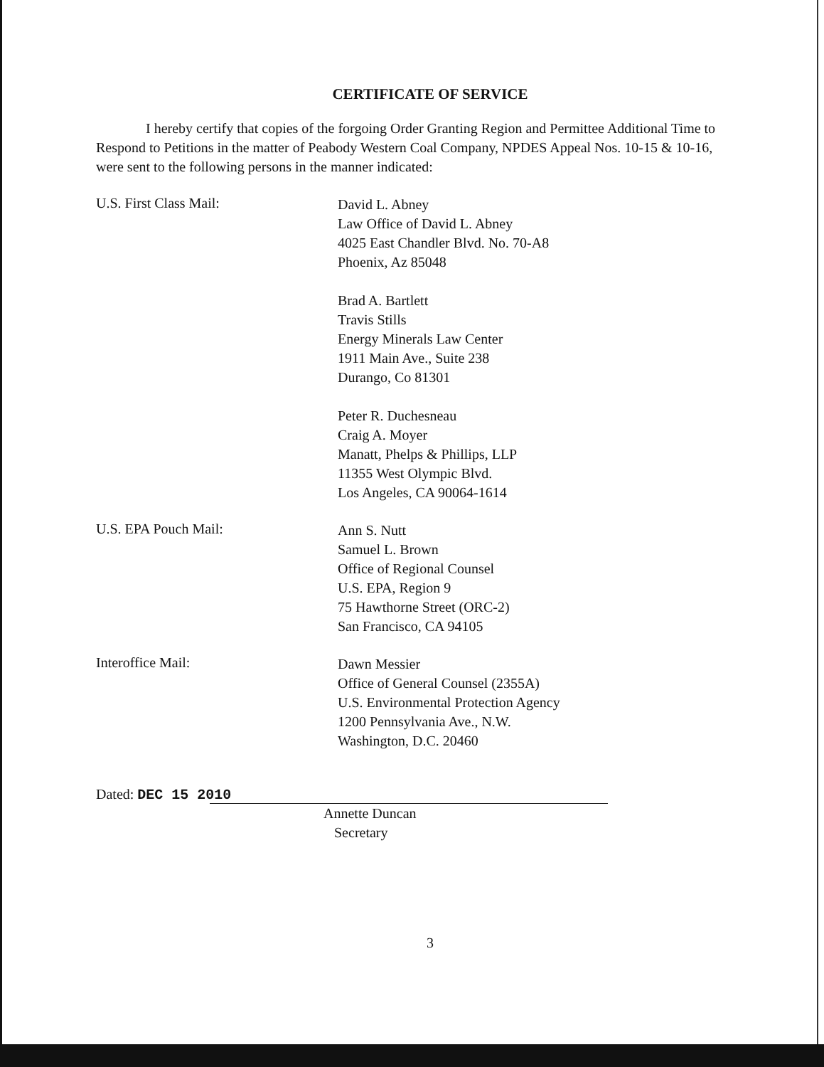CERTIFICATE OF SERVICE
I hereby certify that copies of the forgoing Order Granting Region and Permittee Additional Time to Respond to Petitions in the matter of Peabody Western Coal Company, NPDES Appeal Nos. 10-15 & 10-16, were sent to the following persons in the manner indicated:
U.S. First Class Mail:
David L. Abney
Law Office of David L. Abney
4025 East Chandler Blvd. No. 70-A8
Phoenix, Az 85048
Brad A. Bartlett
Travis Stills
Energy Minerals Law Center
1911 Main Ave., Suite 238
Durango, Co 81301
Peter R. Duchesneau
Craig A. Moyer
Manatt, Phelps & Phillips, LLP
11355 West Olympic Blvd.
Los Angeles, CA 90064-1614
U.S. EPA Pouch Mail:
Ann S. Nutt
Samuel L. Brown
Office of Regional Counsel
U.S. EPA, Region 9
75 Hawthorne Street (ORC-2)
San Francisco, CA 94105
Interoffice Mail:
Dawn Messier
Office of General Counsel (2355A)
U.S. Environmental Protection Agency
1200 Pennsylvania Ave., N.W.
Washington, D.C. 20460
Dated: DEC 15 2010
Annette Duncan
Secretary
3